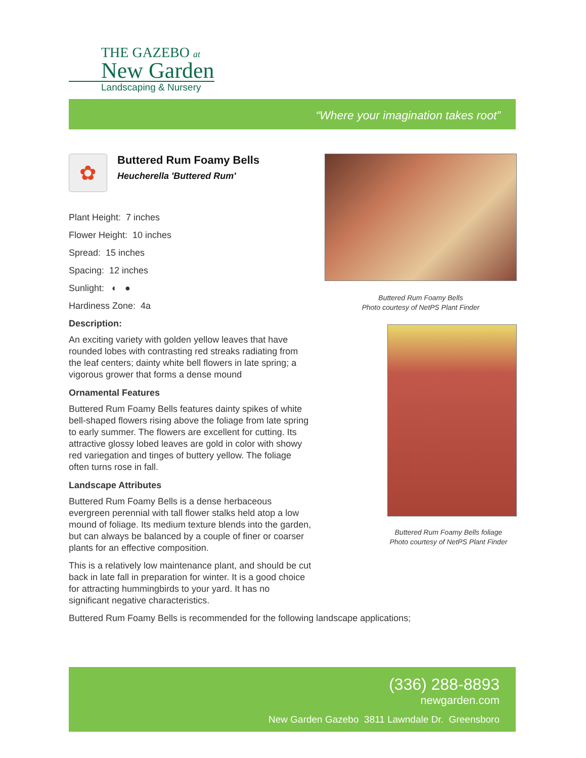THE GAZEBO at
New Garden
Landscaping & Nursery
“Where your imagination takes root”
✿
Buttered Rum Foamy Bells
Heucherella 'Buttered Rum'
Plant Height: 7 inches
Flower Height: 10 inches
Spread: 15 inches
Spacing: 12 inches
Sunlight: ◐ ●
Hardiness Zone: 4a
Description:
An exciting variety with golden yellow leaves that have rounded lobes with contrasting red streaks radiating from the leaf centers; dainty white bell flowers in late spring; a vigorous grower that forms a dense mound
Ornamental Features
Buttered Rum Foamy Bells features dainty spikes of white bell-shaped flowers rising above the foliage from late spring to early summer. The flowers are excellent for cutting. Its attractive glossy lobed leaves are gold in color with showy red variegation and tinges of buttery yellow. The foliage often turns rose in fall.
Landscape Attributes
Buttered Rum Foamy Bells is a dense herbaceous evergreen perennial with tall flower stalks held atop a low mound of foliage. Its medium texture blends into the garden, but can always be balanced by a couple of finer or coarser plants for an effective composition.
This is a relatively low maintenance plant, and should be cut back in late fall in preparation for winter. It is a good choice for attracting hummingbirds to your yard. It has no significant negative characteristics.
Buttered Rum Foamy Bells is recommended for the following landscape applications;
Buttered Rum Foamy Bells
Photo courtesy of NetPS Plant Finder
Buttered Rum Foamy Bells foliage
Photo courtesy of NetPS Plant Finder
(336) 288-8893
newgarden.com
New Garden Gazebo 3811 Lawndale Dr. Greensboro